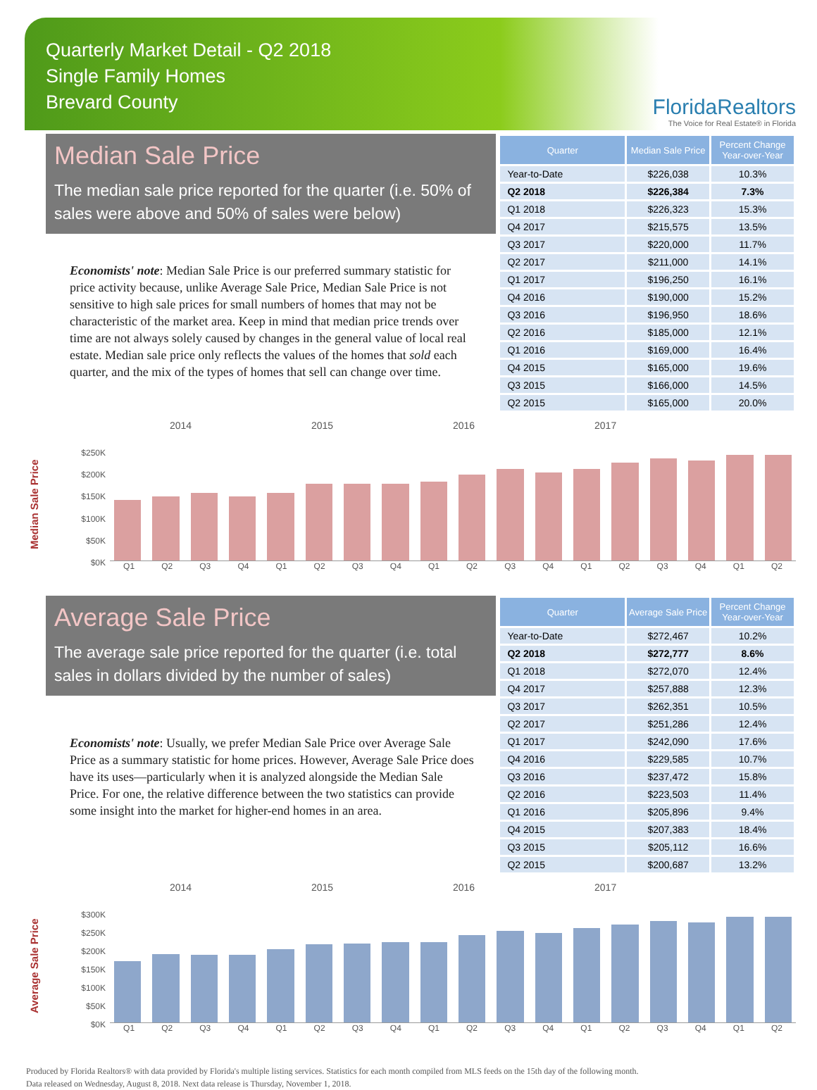Quarterly Market Detail - Q2 2018
Single Family Homes
Brevard County
FloridaRealtors
The Voice for Real Estate® in Florida
Median Sale Price
The median sale price reported for the quarter (i.e. 50% of sales were above and 50% of sales were below)
Economists' note: Median Sale Price is our preferred summary statistic for price activity because, unlike Average Sale Price, Median Sale Price is not sensitive to high sale prices for small numbers of homes that may not be characteristic of the market area. Keep in mind that median price trends over time are not always solely caused by changes in the general value of local real estate. Median sale price only reflects the values of the homes that sold each quarter, and the mix of the types of homes that sell can change over time.
| Quarter | Median Sale Price | Percent Change Year-over-Year |
| --- | --- | --- |
| Year-to-Date | $226,038 | 10.3% |
| Q2 2018 | $226,384 | 7.3% |
| Q1 2018 | $226,323 | 15.3% |
| Q4 2017 | $215,575 | 13.5% |
| Q3 2017 | $220,000 | 11.7% |
| Q2 2017 | $211,000 | 14.1% |
| Q1 2017 | $196,250 | 16.1% |
| Q4 2016 | $190,000 | 15.2% |
| Q3 2016 | $196,950 | 18.6% |
| Q2 2016 | $185,000 | 12.1% |
| Q1 2016 | $169,000 | 16.4% |
| Q4 2015 | $165,000 | 19.6% |
| Q3 2015 | $166,000 | 14.5% |
| Q2 2015 | $165,000 | 20.0% |
Median Sale Price
$250K
$200K
$150K
$100K
$50K
$0K
2014 2015 2016 2017
Q1 Q2 Q3 Q4 Q1 Q2 Q3 Q4 Q1 Q2 Q3 Q4 Q1 Q2 Q3 Q4 Q1 Q2
Average Sale Price
The average sale price reported for the quarter (i.e. total sales in dollars divided by the number of sales)
Economists' note: Usually, we prefer Median Sale Price over Average Sale Price as a summary statistic for home prices. However, Average Sale Price does have its uses—particularly when it is analyzed alongside the Median Sale Price. For one, the relative difference between the two statistics can provide some insight into the market for higher-end homes in an area.
| Quarter | Average Sale Price | Percent Change Year-over-Year |
| --- | --- | --- |
| Year-to-Date | $272,467 | 10.2% |
| Q2 2018 | $272,777 | 8.6% |
| Q1 2018 | $272,070 | 12.4% |
| Q4 2017 | $257,888 | 12.3% |
| Q3 2017 | $262,351 | 10.5% |
| Q2 2017 | $251,286 | 12.4% |
| Q1 2017 | $242,090 | 17.6% |
| Q4 2016 | $229,585 | 10.7% |
| Q3 2016 | $237,472 | 15.8% |
| Q2 2016 | $223,503 | 11.4% |
| Q1 2016 | $205,896 | 9.4% |
| Q4 2015 | $207,383 | 18.4% |
| Q3 2015 | $205,112 | 16.6% |
| Q2 2015 | $200,687 | 13.2% |
Average Sale Price
$300K
$250K
$200K
$150K
$100K
$50K
$0K
2014 2015 2016 2017
Q1 Q2 Q3 Q4 Q1 Q2 Q3 Q4 Q1 Q2 Q3 Q4 Q1 Q2 Q3 Q4 Q1 Q2
Produced by Florida Realtors® with data provided by Florida's multiple listing services. Statistics for each month compiled from MLS feeds on the 15th day of the following month.
Data released on Wednesday, August 8, 2018. Next data release is Thursday, November 1, 2018.